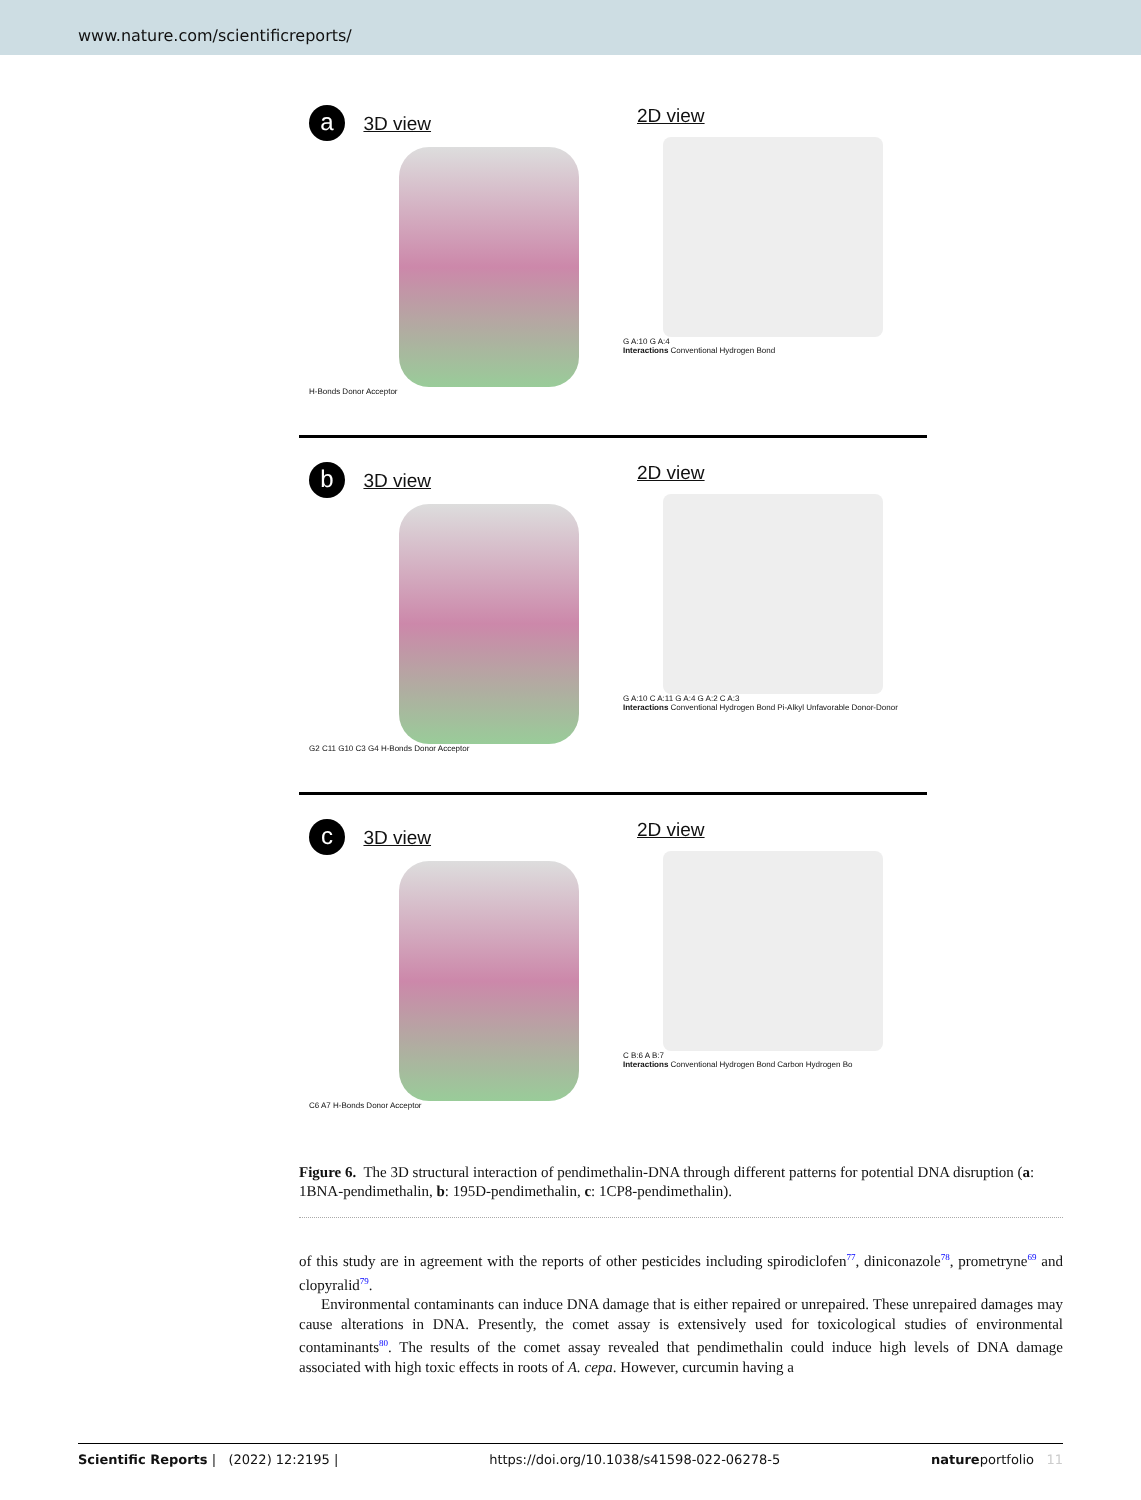www.nature.com/scientificreports/
a 3D view
H-Bonds Donor Acceptor
2D view
G A:10 G A:4
Interactions Conventional Hydrogen Bond
b 3D view
G2 C11 G10 C3 G4 H-Bonds Donor Acceptor
2D view
G A:10 C A:11 G A:4 G A:2 C A:3
Interactions Conventional Hydrogen Bond Pi-Alkyl Unfavorable Donor-Donor
c 3D view
C6 A7 H-Bonds Donor Acceptor
2D view
C B:6 A B:7
Interactions Conventional Hydrogen Bond Carbon Hydrogen Bo
Figure 6. The 3D structural interaction of pendimethalin-DNA through different patterns for potential DNA disruption (a: 1BNA-pendimethalin, b: 195D-pendimethalin, c: 1CP8-pendimethalin).
of this study are in agreement with the reports of other pesticides including spirodiclofen<sup>77</sup>, diniconazole<sup>78</sup>, prometryne<sup>69</sup> and clopyralid<sup>79</sup>.
Environmental contaminants can induce DNA damage that is either repaired or unrepaired. These unrepaired damages may cause alterations in DNA. Presently, the comet assay is extensively used for toxicological studies of environmental contaminants<sup>80</sup>. The results of the comet assay revealed that pendimethalin could induce high levels of DNA damage associated with high toxic effects in roots of A. cepa. However, curcumin having a
Scientific Reports | (2022) 12:2195 | https://doi.org/10.1038/s41598-022-06278-5 natureportfolio 11